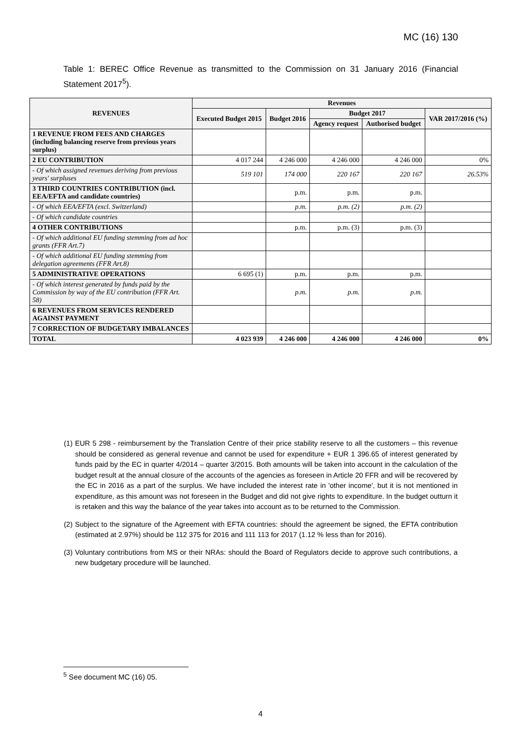MC (16) 130
Table 1: BEREC Office Revenue as transmitted to the Commission on 31 January 2016 (Financial Statement 2017<sup>5</sup>).
| REVENUES | Revenues | | | | |
| --- | --- | --- | --- | --- | --- |
| | Executed Budget 2015 | Budget 2016 | Budget 2017 | | VAR 2017/2016 (%) |
| | | | Agency request | Authorised budget | |
| 1 REVENUE FROM FEES AND CHARGES (including balancing reserve from previous years surplus) | | | | | |
| 2 EU CONTRIBUTION | 4 017 244 | 4 246 000 | 4 246 000 | 4 246 000 | 0% |
| - Of which assigned revenues deriving from previous years' surpluses | 519 101 | 174 000 | 220 167 | 220 167 | 26.53% |
| 3 THIRD COUNTRIES CONTRIBUTION (incl. EEA/EFTA and candidate countries) | | p.m. | p.m. | p.m. | |
| - Of which EEA/EFTA (excl. Switzerland) | | p.m. | p.m. (2) | p.m. (2) | |
| - Of which candidate countries | | | | | |
| 4 OTHER CONTRIBUTIONS | | p.m. | p.m. (3) | p.m. (3) | |
| - Of which additional EU funding stemming from ad hoc grants (FFR Art.7) | | | | | |
| - Of which additional EU funding stemming from delegation agreements (FFR Art.8) | | | | | |
| 5 ADMINISTRATIVE OPERATIONS | 6 695 (1) | p.m. | p.m. | p.m. | |
| - Of which interest generated by funds paid by the Commission by way of the EU contribution (FFR Art. 58) | | p.m. | p.m. | p.m. | |
| 6 REVENUES FROM SERVICES RENDERED AGAINST PAYMENT | | | | | |
| 7 CORRECTION OF BUDGETARY IMBALANCES | | | | | |
| TOTAL | 4 023 939 | 4 246 000 | 4 246 000 | 4 246 000 | 0% |
(1) EUR 5 298 - reimbursement by the Translation Centre of their price stability reserve to all the customers – this revenue should be considered as general revenue and cannot be used for expenditure + EUR 1 396.65 of interest generated by funds paid by the EC in quarter 4/2014 – quarter 3/2015. Both amounts will be taken into account in the calculation of the budget result at the annual closure of the accounts of the agencies as foreseen in Article 20 FFR and will be recovered by the EC in 2016 as a part of the surplus. We have included the interest rate in 'other income', but it is not mentioned in expenditure, as this amount was not foreseen in the Budget and did not give rights to expenditure. In the budget outturn it is retaken and this way the balance of the year takes into account as to be returned to the Commission.
(2) Subject to the signature of the Agreement with EFTA countries: should the agreement be signed, the EFTA contribution (estimated at 2.97%) should be 112 375 for 2016 and 111 113 for 2017 (1.12 % less than for 2016).
(3) Voluntary contributions from MS or their NRAs: should the Board of Regulators decide to approve such contributions, a new budgetary procedure will be launched.
<sup>5</sup> See document MC (16) 05.
4